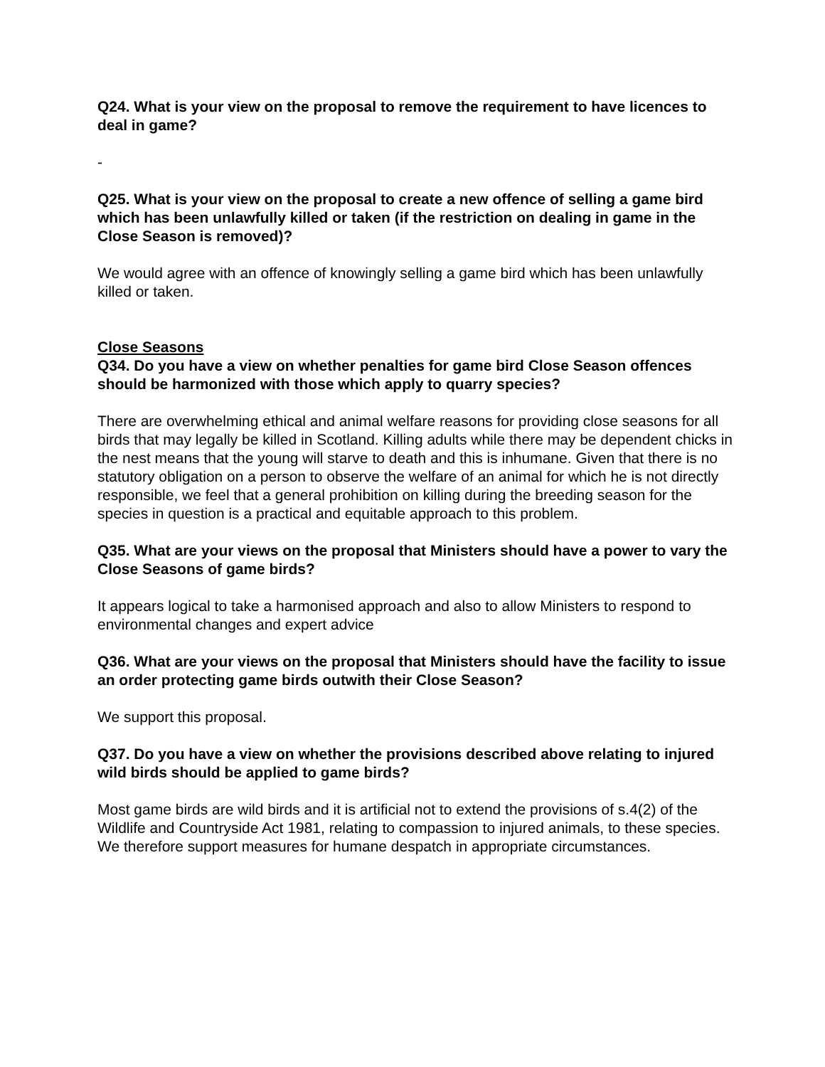Q24. What is your view on the proposal to remove the requirement to have licences to deal in game?
-
Q25. What is your view on the proposal to create a new offence of selling a game bird which has been unlawfully killed or taken (if the restriction on dealing in game in the Close Season is removed)?
We would agree with an offence of knowingly selling a game bird which has been unlawfully killed or taken.
Close Seasons
Q34. Do you have a view on whether penalties for game bird Close Season offences should be harmonized with those which apply to quarry species?
There are overwhelming ethical and animal welfare reasons for providing close seasons for all birds that may legally be killed in Scotland. Killing adults while there may be dependent chicks in the nest means that the young will starve to death and this is inhumane. Given that there is no statutory obligation on a person to observe the welfare of an animal for which he is not directly responsible, we feel that a general prohibition on killing during the breeding season for the species in question is a practical and equitable approach to this problem.
Q35. What are your views on the proposal that Ministers should have a power to vary the Close Seasons of game birds?
It appears logical to take a harmonised approach and also to allow Ministers to respond to environmental changes and expert advice
Q36. What are your views on the proposal that Ministers should have the facility to issue an order protecting game birds outwith their Close Season?
We support this proposal.
Q37. Do you have a view on whether the provisions described above relating to injured wild birds should be applied to game birds?
Most game birds are wild birds and it is artificial not to extend the provisions of s.4(2) of the Wildlife and Countryside Act 1981, relating to compassion to injured animals, to these species. We therefore support measures for humane despatch in appropriate circumstances.